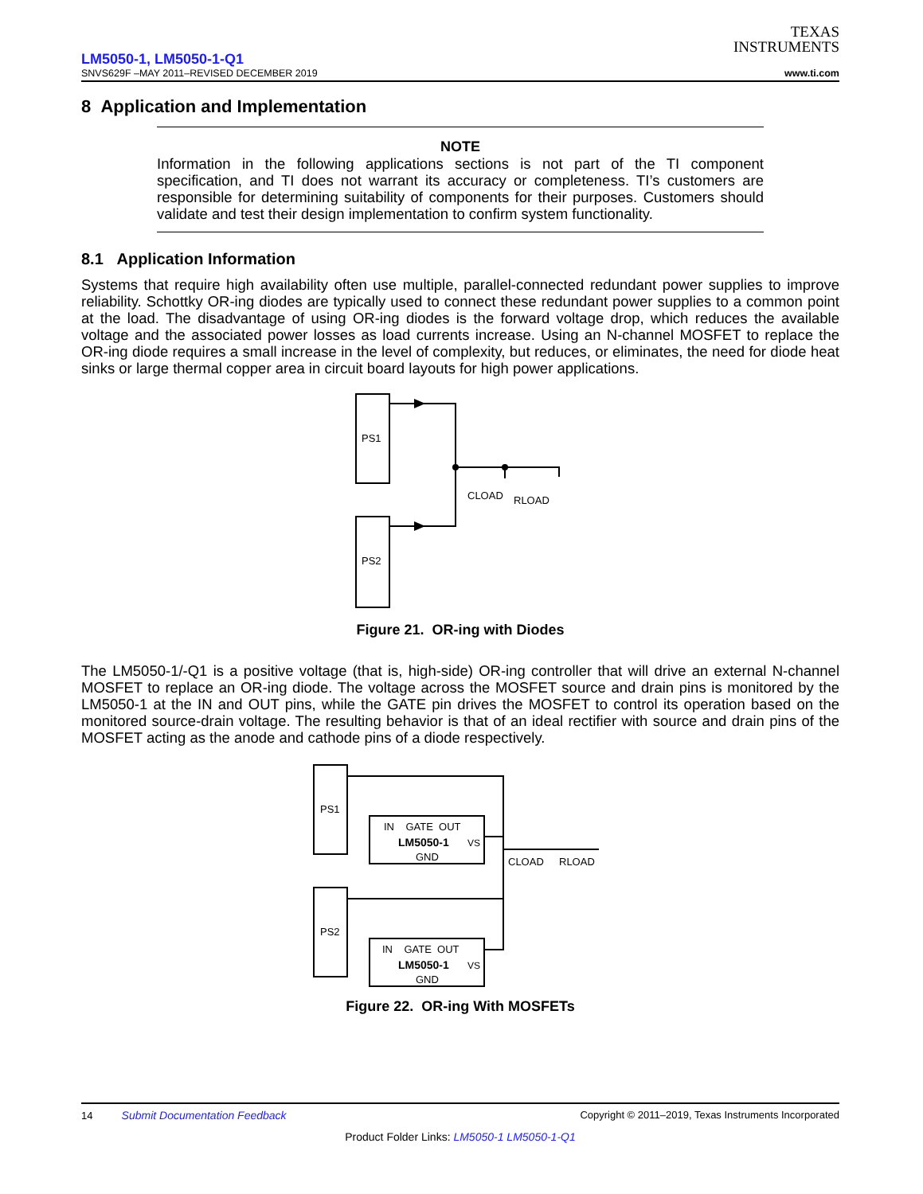TEXAS
INSTRUMENTS
LM5050-1, LM5050-1-Q1
SNVS629F –MAY 2011–REVISED DECEMBER 2019 www.ti.com
8 Application and Implementation
NOTE
Information in the following applications sections is not part of the TI component specification, and TI does not warrant its accuracy or completeness. TI’s customers are responsible for determining suitability of components for their purposes. Customers should validate and test their design implementation to confirm system functionality.
8.1 Application Information
Systems that require high availability often use multiple, parallel-connected redundant power supplies to improve reliability. Schottky OR-ing diodes are typically used to connect these redundant power supplies to a common point at the load. The disadvantage of using OR-ing diodes is the forward voltage drop, which reduces the available voltage and the associated power losses as load currents increase. Using an N-channel MOSFET to replace the OR-ing diode requires a small increase in the level of complexity, but reduces, or eliminates, the need for diode heat sinks or large thermal copper area in circuit board layouts for high power applications.
PS1
PS2
CLOAD
RLOAD
Figure 21. OR-ing with Diodes
The LM5050-1/-Q1 is a positive voltage (that is, high-side) OR-ing controller that will drive an external N-channel MOSFET to replace an OR-ing diode. The voltage across the MOSFET source and drain pins is monitored by the LM5050-1 at the IN and OUT pins, while the GATE pin drives the MOSFET to control its operation based on the monitored source-drain voltage. The resulting behavior is that of an ideal rectifier with source and drain pins of the MOSFET acting as the anode and cathode pins of a diode respectively.
PS1
PS2
IN GATE OUT
LM5050-1
VS
GND
IN GATE OUT
LM5050-1
VS
GND
CLOAD
RLOAD
Figure 22. OR-ing With MOSFETs
14 Submit Documentation Feedback Copyright © 2011–2019, Texas Instruments Incorporated
Product Folder Links: LM5050-1 LM5050-1-Q1